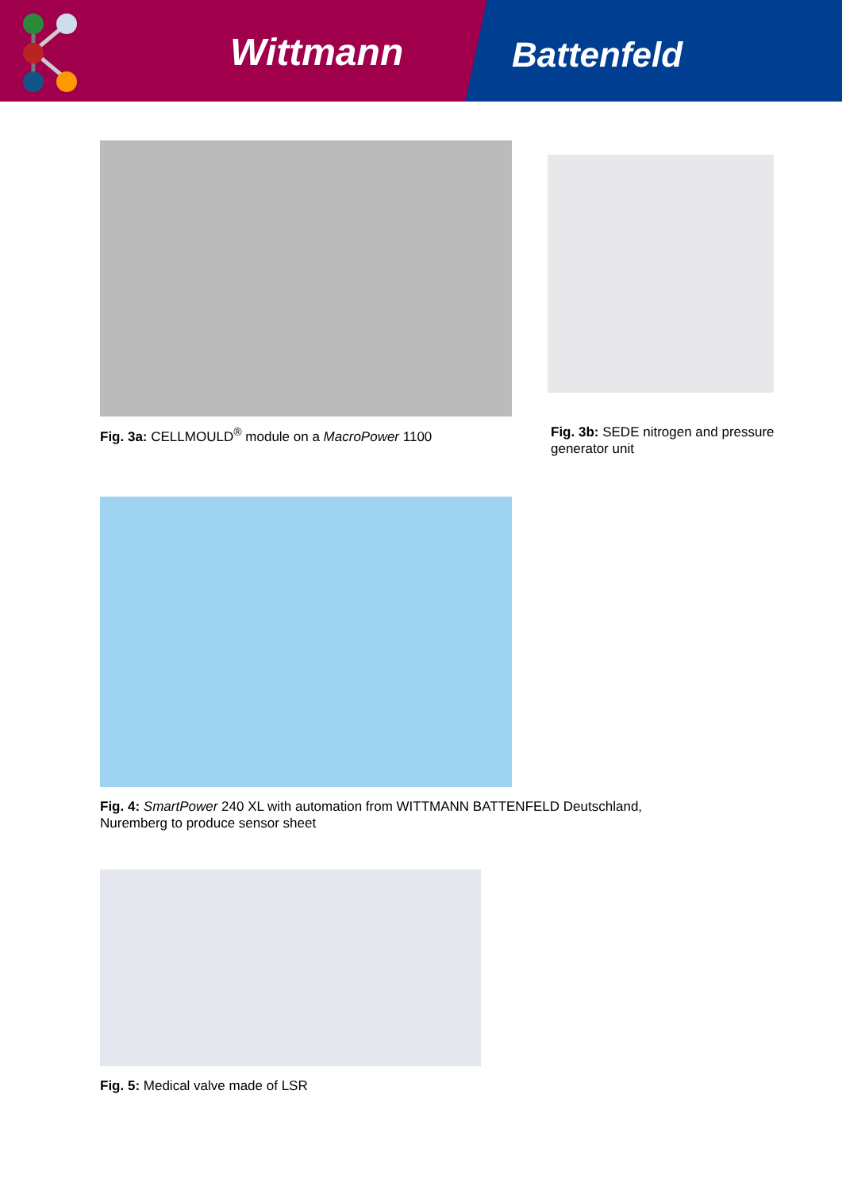Wittmann Battenfeld
Fig. 3a: CELLMOULD<sup>®</sup> module on a MacroPower 1100
Fig. 3b: SEDE nitrogen and pressure generator unit
Fig. 4: SmartPower 240 XL with automation from WITTMANN BATTENFELD Deutschland, Nuremberg to produce sensor sheet
Fig. 5: Medical valve made of LSR